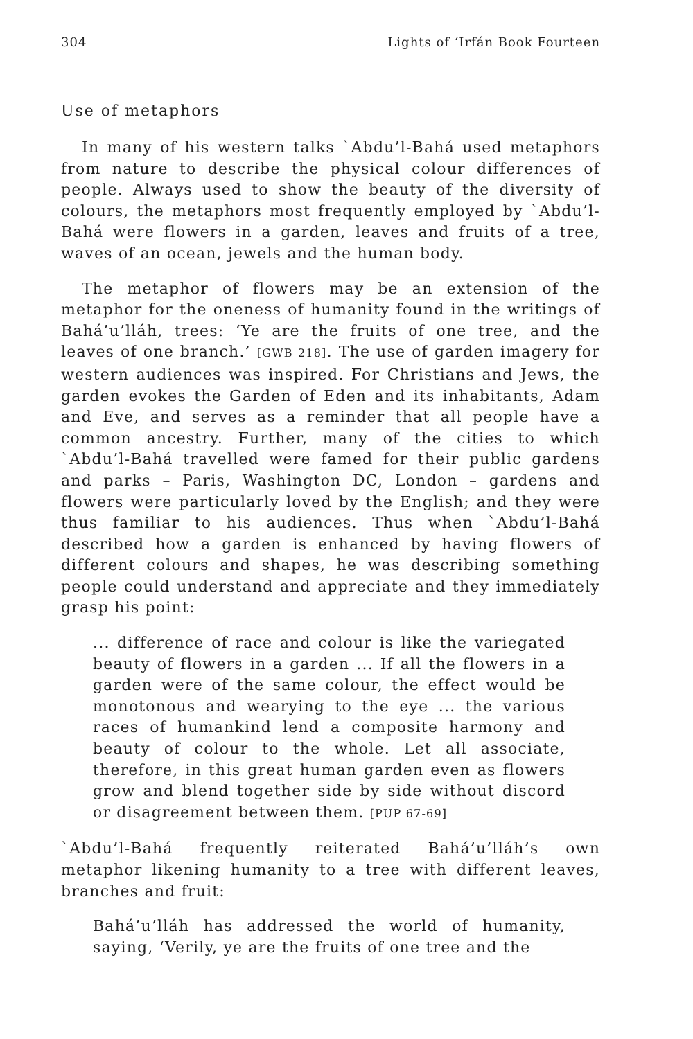304 Lights of ‘Irfán Book Fourteen
Use of metaphors
In many of his western talks `Abdu’l-Bahá used metaphors from nature to describe the physical colour differences of people. Always used to show the beauty of the diversity of colours, the metaphors most frequently employed by `Abdu’l-Bahá were flowers in a garden, leaves and fruits of a tree, waves of an ocean, jewels and the human body.
The metaphor of flowers may be an extension of the metaphor for the oneness of humanity found in the writings of Bahá’u’lláh, trees: ‘Ye are the fruits of one tree, and the leaves of one branch.’ [GWB 218]. The use of garden imagery for western audiences was inspired. For Christians and Jews, the garden evokes the Garden of Eden and its inhabitants, Adam and Eve, and serves as a reminder that all people have a common ancestry. Further, many of the cities to which `Abdu’l-Bahá travelled were famed for their public gardens and parks – Paris, Washington DC, London – gardens and flowers were particularly loved by the English; and they were thus familiar to his audiences. Thus when `Abdu’l-Bahá described how a garden is enhanced by having flowers of different colours and shapes, he was describing something people could understand and appreciate and they immediately grasp his point:
... difference of race and colour is like the variegated beauty of flowers in a garden ... If all the flowers in a garden were of the same colour, the effect would be monotonous and wearying to the eye ... the various races of humankind lend a composite harmony and beauty of colour to the whole. Let all associate, therefore, in this great human garden even as flowers grow and blend together side by side without discord or disagreement between them. [PUP 67-69]
`Abdu’l-Bahá frequently reiterated Bahá’u’lláh’s own metaphor likening humanity to a tree with different leaves, branches and fruit:
Bahá’u’lláh has addressed the world of humanity, saying, ‘Verily, ye are the fruits of one tree and the